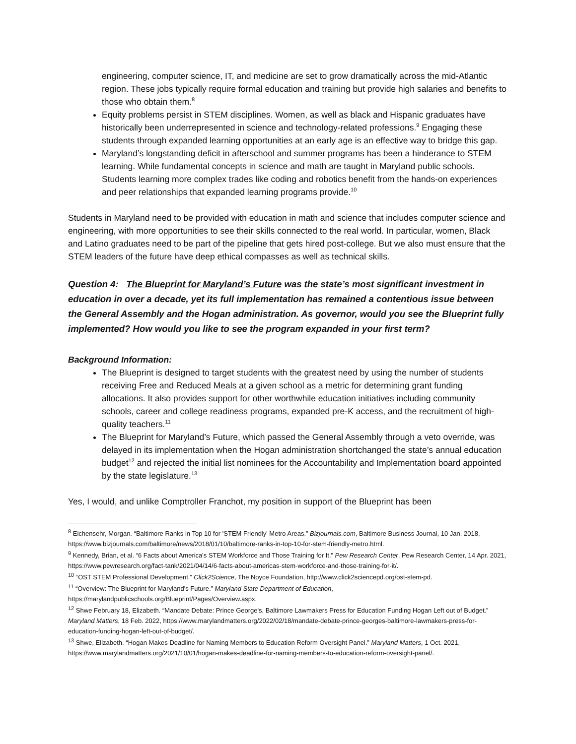engineering, computer science, IT, and medicine are set to grow dramatically across the mid-Atlantic region. These jobs typically require formal education and training but provide high salaries and benefits to those who obtain them.<sup>8</sup>
Equity problems persist in STEM disciplines. Women, as well as black and Hispanic graduates have historically been underrepresented in science and technology-related professions.<sup>9</sup> Engaging these students through expanded learning opportunities at an early age is an effective way to bridge this gap.
Maryland’s longstanding deficit in afterschool and summer programs has been a hinderance to STEM learning. While fundamental concepts in science and math are taught in Maryland public schools. Students learning more complex trades like coding and robotics benefit from the hands-on experiences and peer relationships that expanded learning programs provide.<sup>10</sup>
Students in Maryland need to be provided with education in math and science that includes computer science and engineering, with more opportunities to see their skills connected to the real world. In particular, women, Black and Latino graduates need to be part of the pipeline that gets hired post-college. But we also must ensure that the STEM leaders of the future have deep ethical compasses as well as technical skills.
Question 4: The Blueprint for Maryland’s Future was the state’s most significant investment in education in over a decade, yet its full implementation has remained a contentious issue between the General Assembly and the Hogan administration. As governor, would you see the Blueprint fully implemented? How would you like to see the program expanded in your first term?
Background Information:
The Blueprint is designed to target students with the greatest need by using the number of students receiving Free and Reduced Meals at a given school as a metric for determining grant funding allocations. It also provides support for other worthwhile education initiatives including community schools, career and college readiness programs, expanded pre-K access, and the recruitment of high-quality teachers.<sup>11</sup>
The Blueprint for Maryland’s Future, which passed the General Assembly through a veto override, was delayed in its implementation when the Hogan administration shortchanged the state’s annual education budget<sup>12</sup> and rejected the initial list nominees for the Accountability and Implementation board appointed by the state legislature.<sup>13</sup>
Yes, I would, and unlike Comptroller Franchot, my position in support of the Blueprint has been
<sup>8</sup> Eichensehr, Morgan. “Baltimore Ranks in Top 10 for 'STEM Friendly' Metro Areas.” Bizjournals.com, Baltimore Business Journal, 10 Jan. 2018, https://www.bizjournals.com/baltimore/news/2018/01/10/baltimore-ranks-in-top-10-for-stem-friendly-metro.html.
<sup>9</sup> Kennedy, Brian, et al. “6 Facts about America's STEM Workforce and Those Training for It.” Pew Research Center, Pew Research Center, 14 Apr. 2021, https://www.pewresearch.org/fact-tank/2021/04/14/6-facts-about-americas-stem-workforce-and-those-training-for-it/.
<sup>10</sup> “OST STEM Professional Development.” Click2Science, The Noyce Foundation, http://www.click2sciencepd.org/ost-stem-pd.
<sup>11</sup> “Overview: The Blueprint for Maryland's Future.” Maryland State Department of Education, https://marylandpublicschools.org/Blueprint/Pages/Overview.aspx.
<sup>12</sup> Shwe February 18, Elizabeth. “Mandate Debate: Prince George's, Baltimore Lawmakers Press for Education Funding Hogan Left out of Budget.” Maryland Matters, 18 Feb. 2022, https://www.marylandmatters.org/2022/02/18/mandate-debate-prince-georges-baltimore-lawmakers-press-for-education-funding-hogan-left-out-of-budget/.
<sup>13</sup> Shwe, Elizabeth. “Hogan Makes Deadline for Naming Members to Education Reform Oversight Panel.” Maryland Matters, 1 Oct. 2021, https://www.marylandmatters.org/2021/10/01/hogan-makes-deadline-for-naming-members-to-education-reform-oversight-panel/.